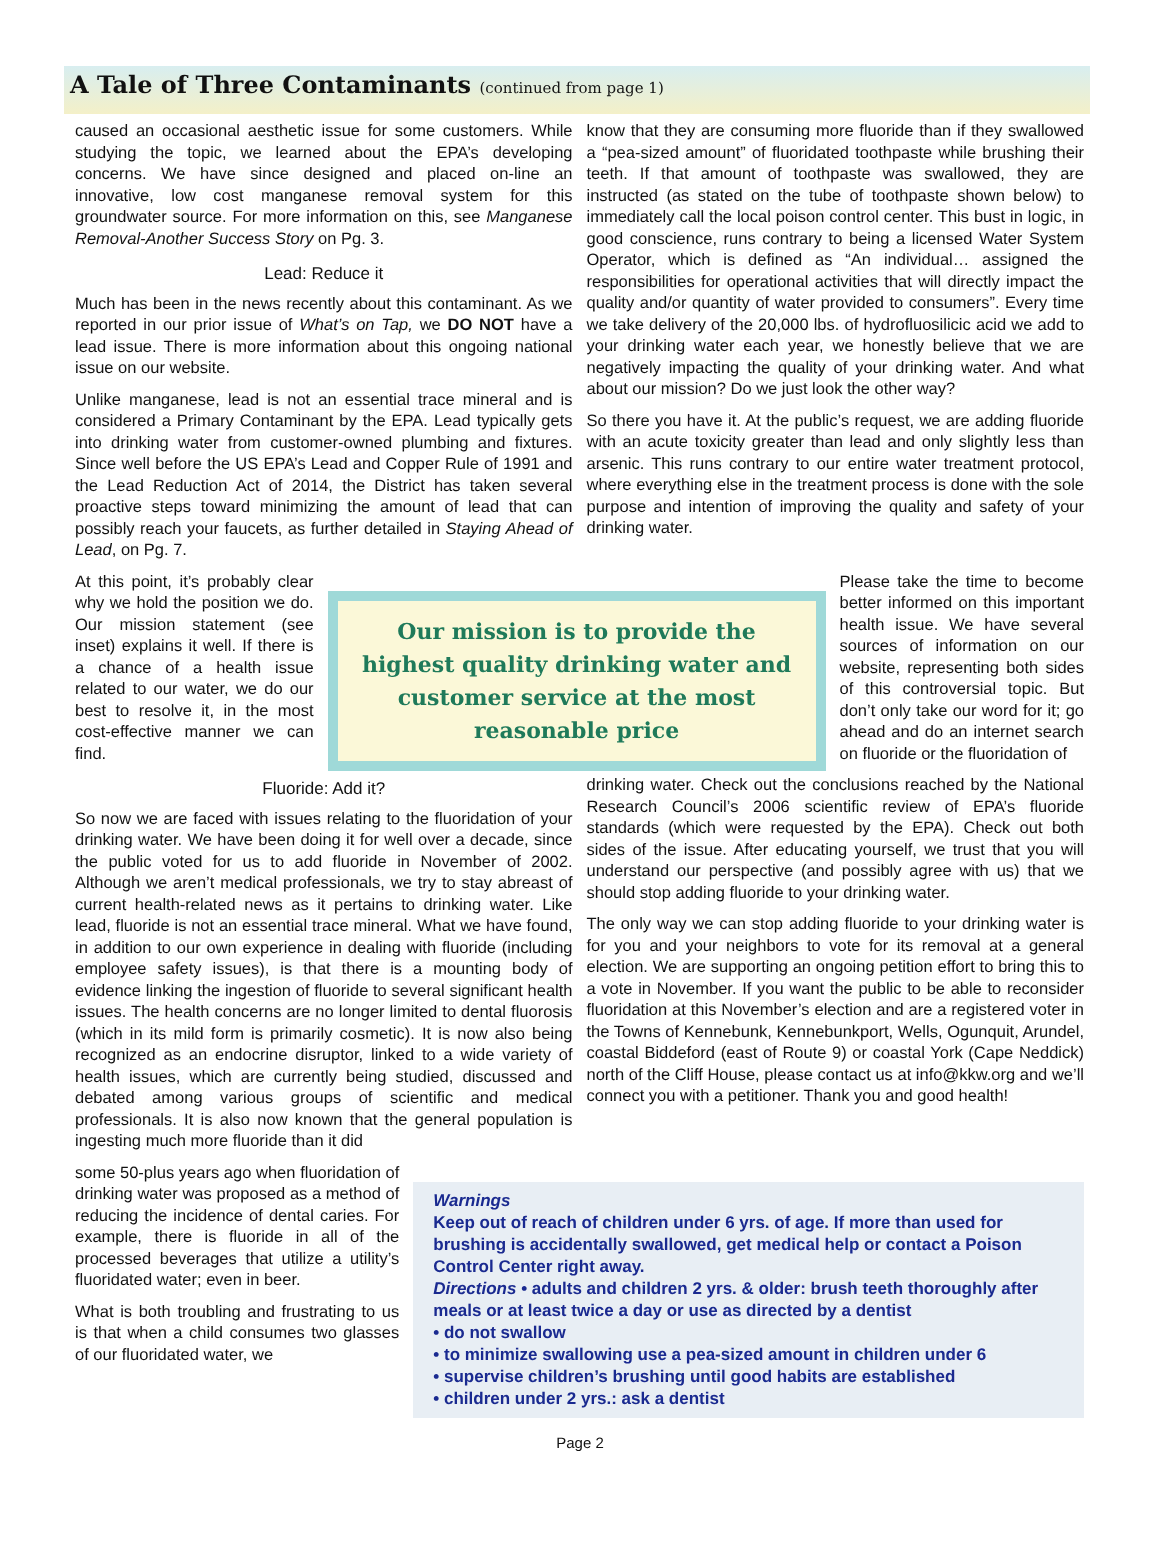A Tale of Three Contaminants (continued from page 1)
caused an occasional aesthetic issue for some customers. While studying the topic, we learned about the EPA’s developing concerns. We have since designed and placed on-line an innovative, low cost manganese removal system for this groundwater source. For more information on this, see Manganese Removal-Another Success Story on Pg. 3.
Lead: Reduce it
Much has been in the news recently about this contaminant. As we reported in our prior issue of What’s on Tap, we DO NOT have a lead issue. There is more information about this ongoing national issue on our website.
Unlike manganese, lead is not an essential trace mineral and is considered a Primary Contaminant by the EPA. Lead typically gets into drinking water from customer-owned plumbing and fixtures. Since well before the US EPA’s Lead and Copper Rule of 1991 and the Lead Reduction Act of 2014, the District has taken several proactive steps toward minimizing the amount of lead that can possibly reach your faucets, as further detailed in Staying Ahead of Lead, on Pg. 7.
know that they are consuming more fluoride than if they swallowed a “pea-sized amount” of fluoridated toothpaste while brushing their teeth. If that amount of toothpaste was swallowed, they are instructed (as stated on the tube of toothpaste shown below) to immediately call the local poison control center. This bust in logic, in good conscience, runs contrary to being a licensed Water System Operator, which is defined as “An individual… assigned the responsibilities for operational activities that will directly impact the quality and/or quantity of water provided to consumers”. Every time we take delivery of the 20,000 lbs. of hydrofluosilicic acid we add to your drinking water each year, we honestly believe that we are negatively impacting the quality of your drinking water. And what about our mission? Do we just look the other way?
So there you have it. At the public’s request, we are adding fluoride with an acute toxicity greater than lead and only slightly less than arsenic. This runs contrary to our entire water treatment protocol, where everything else in the treatment process is done with the sole purpose and intention of improving the quality and safety of your drinking water.
At this point, it’s probably clear why we hold the position we do. Our mission statement (see inset) explains it well. If there is a chance of a health issue related to our water, we do our best to resolve it, in the most cost-effective manner we can find.
Our mission is to provide the highest quality drinking water and customer service at the most reasonable price
Please take the time to become better informed on this important health issue. We have several sources of information on our website, representing both sides of this controversial topic. But don’t only take our word for it; go ahead and do an internet search on fluoride or the fluoridation of
Fluoride: Add it?
So now we are faced with issues relating to the fluoridation of your drinking water. We have been doing it for well over a decade, since the public voted for us to add fluoride in November of 2002. Although we aren’t medical professionals, we try to stay abreast of current health-related news as it pertains to drinking water. Like lead, fluoride is not an essential trace mineral. What we have found, in addition to our own experience in dealing with fluoride (including employee safety issues), is that there is a mounting body of evidence linking the ingestion of fluoride to several significant health issues. The health concerns are no longer limited to dental fluorosis (which in its mild form is primarily cosmetic). It is now also being recognized as an endocrine disruptor, linked to a wide variety of health issues, which are currently being studied, discussed and debated among various groups of scientific and medical professionals. It is also now known that the general population is ingesting much more fluoride than it did
drinking water. Check out the conclusions reached by the National Research Council’s 2006 scientific review of EPA’s fluoride standards (which were requested by the EPA). Check out both sides of the issue. After educating yourself, we trust that you will understand our perspective (and possibly agree with us) that we should stop adding fluoride to your drinking water.
The only way we can stop adding fluoride to your drinking water is for you and your neighbors to vote for its removal at a general election. We are supporting an ongoing petition effort to bring this to a vote in November. If you want the public to be able to reconsider fluoridation at this November’s election and are a registered voter in the Towns of Kennebunk, Kennebunkport, Wells, Ogunquit, Arundel, coastal Biddeford (east of Route 9) or coastal York (Cape Neddick) north of the Cliff House, please contact us at info@kkw.org and we’ll connect you with a petitioner. Thank you and good health!
some 50-plus years ago when fluoridation of drinking water was proposed as a method of reducing the incidence of dental caries. For example, there is fluoride in all of the processed beverages that utilize a utility’s fluoridated water; even in beer.
What is both troubling and frustrating to us is that when a child consumes two glasses of our fluoridated water, we
Warnings
Keep out of reach of children under 6 yrs. of age. If more than used for brushing is accidentally swallowed, get medical help or contact a Poison Control Center right away.
Directions • adults and children 2 yrs. & older: brush teeth thoroughly after meals or at least twice a day or use as directed by a dentist
• do not swallow
• to minimize swallowing use a pea-sized amount in children under 6
• supervise children’s brushing until good habits are established
• children under 2 yrs.: ask a dentist
Page 2